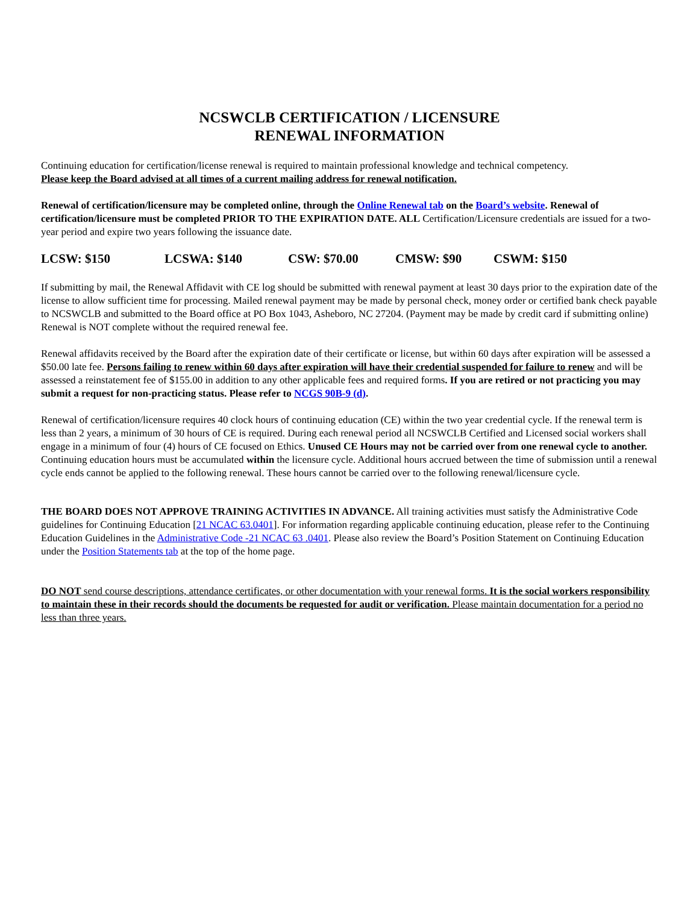NCSWCLB CERTIFICATION / LICENSURE
RENEWAL INFORMATION
Continuing education for certification/license renewal is required to maintain professional knowledge and technical competency.
Please keep the Board advised at all times of a current mailing address for renewal notification.
Renewal of certification/licensure may be completed online, through the Online Renewal tab on the Board’s website. Renewal of certification/licensure must be completed PRIOR TO THE EXPIRATION DATE. ALL Certification/Licensure credentials are issued for a two-year period and expire two years following the issuance date.
LCSW: $150 LCSWA: $140 CSW: $70.00 CMSW: $90 CSWM: $150
If submitting by mail, the Renewal Affidavit with CE log should be submitted with renewal payment at least 30 days prior to the expiration date of the license to allow sufficient time for processing. Mailed renewal payment may be made by personal check, money order or certified bank check payable to NCSWCLB and submitted to the Board office at PO Box 1043, Asheboro, NC 27204. (Payment may be made by credit card if submitting online) Renewal is NOT complete without the required renewal fee.
Renewal affidavits received by the Board after the expiration date of their certificate or license, but within 60 days after expiration will be assessed a $50.00 late fee. Persons failing to renew within 60 days after expiration will have their credential suspended for failure to renew and will be assessed a reinstatement fee of $155.00 in addition to any other applicable fees and required forms. If you are retired or not practicing you may submit a request for non-practicing status. Please refer to NCGS 90B-9 (d).
Renewal of certification/licensure requires 40 clock hours of continuing education (CE) within the two year credential cycle. If the renewal term is less than 2 years, a minimum of 30 hours of CE is required. During each renewal period all NCSWCLB Certified and Licensed social workers shall engage in a minimum of four (4) hours of CE focused on Ethics. Unused CE Hours may not be carried over from one renewal cycle to another. Continuing education hours must be accumulated within the licensure cycle. Additional hours accrued between the time of submission until a renewal cycle ends cannot be applied to the following renewal. These hours cannot be carried over to the following renewal/licensure cycle.
THE BOARD DOES NOT APPROVE TRAINING ACTIVITIES IN ADVANCE. All training activities must satisfy the Administrative Code guidelines for Continuing Education [21 NCAC 63.0401]. For information regarding applicable continuing education, please refer to the Continuing Education Guidelines in the Administrative Code -21 NCAC 63 .0401. Please also review the Board’s Position Statement on Continuing Education under the Position Statements tab at the top of the home page.
DO NOT send course descriptions, attendance certificates, or other documentation with your renewal forms. It is the social workers responsibility to maintain these in their records should the documents be requested for audit or verification. Please maintain documentation for a period no less than three years.